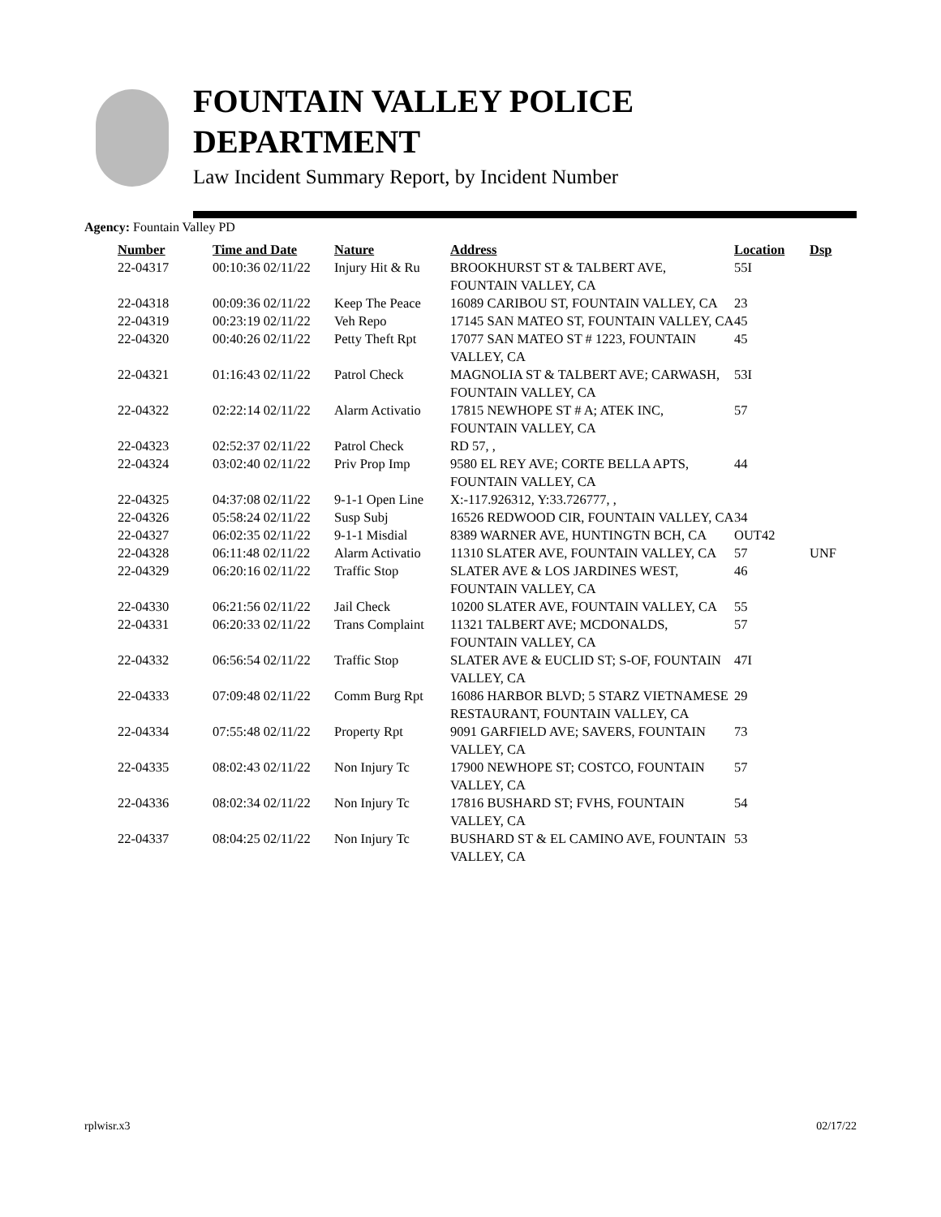FOUNTAIN VALLEY POLICE
DEPARTMENT
Law Incident Summary Report, by Incident Number
Agency: Fountain Valley PD
| Number | Time and Date | Nature | Address | Location | Dsp |
| --- | --- | --- | --- | --- | --- |
| 22-04317 | 00:10:36 02/11/22 | Injury Hit & Ru | BROOKHURST ST & TALBERT AVE, FOUNTAIN VALLEY, CA | 55I | |
| 22-04318 | 00:09:36 02/11/22 | Keep The Peace | 16089 CARIBOU ST, FOUNTAIN VALLEY, CA | 23 | |
| 22-04319 | 00:23:19 02/11/22 | Veh Repo | 17145 SAN MATEO ST, FOUNTAIN VALLEY, CA | 45 | |
| 22-04320 | 00:40:26 02/11/22 | Petty Theft Rpt | 17077 SAN MATEO ST # 1223, FOUNTAIN VALLEY, CA | 45 | |
| 22-04321 | 01:16:43 02/11/22 | Patrol Check | MAGNOLIA ST & TALBERT AVE; CARWASH, FOUNTAIN VALLEY, CA | 53I | |
| 22-04322 | 02:22:14 02/11/22 | Alarm Activatio | 17815 NEWHOPE ST # A; ATEK INC, FOUNTAIN VALLEY, CA | 57 | |
| 22-04323 | 02:52:37 02/11/22 | Patrol Check | RD 57, , | | |
| 22-04324 | 03:02:40 02/11/22 | Priv Prop Imp | 9580 EL REY AVE; CORTE BELLA APTS, FOUNTAIN VALLEY, CA | 44 | |
| 22-04325 | 04:37:08 02/11/22 | 9-1-1 Open Line | X:-117.926312, Y:33.726777, , | | |
| 22-04326 | 05:58:24 02/11/22 | Susp Subj | 16526 REDWOOD CIR, FOUNTAIN VALLEY, CA | 34 | |
| 22-04327 | 06:02:35 02/11/22 | 9-1-1 Misdial | 8389 WARNER AVE, HUNTINGTN BCH, CA | OUT42 | |
| 22-04328 | 06:11:48 02/11/22 | Alarm Activatio | 11310 SLATER AVE, FOUNTAIN VALLEY, CA | 57 | UNF |
| 22-04329 | 06:20:16 02/11/22 | Traffic Stop | SLATER AVE & LOS JARDINES WEST, FOUNTAIN VALLEY, CA | 46 | |
| 22-04330 | 06:21:56 02/11/22 | Jail Check | 10200 SLATER AVE, FOUNTAIN VALLEY, CA | 55 | |
| 22-04331 | 06:20:33 02/11/22 | Trans Complaint | 11321 TALBERT AVE; MCDONALDS, FOUNTAIN VALLEY, CA | 57 | |
| 22-04332 | 06:56:54 02/11/22 | Traffic Stop | SLATER AVE & EUCLID ST; S-OF, FOUNTAIN VALLEY, CA | 47I | |
| 22-04333 | 07:09:48 02/11/22 | Comm Burg Rpt | 16086 HARBOR BLVD; 5 STARZ VIETNAMESE RESTAURANT, FOUNTAIN VALLEY, CA | 29 | |
| 22-04334 | 07:55:48 02/11/22 | Property Rpt | 9091 GARFIELD AVE; SAVERS, FOUNTAIN VALLEY, CA | 73 | |
| 22-04335 | 08:02:43 02/11/22 | Non Injury Tc | 17900 NEWHOPE ST; COSTCO, FOUNTAIN VALLEY, CA | 57 | |
| 22-04336 | 08:02:34 02/11/22 | Non Injury Tc | 17816 BUSHARD ST; FVHS, FOUNTAIN VALLEY, CA | 54 | |
| 22-04337 | 08:04:25 02/11/22 | Non Injury Tc | BUSHARD ST & EL CAMINO AVE, FOUNTAIN VALLEY, CA | 53 | |
rplwisr.x3 02/17/22